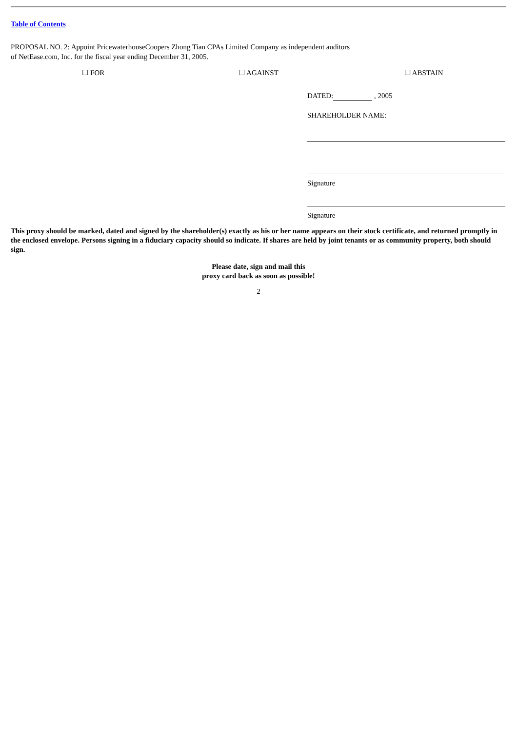Table of Contents
PROPOSAL NO. 2: Appoint PricewaterhouseCoopers Zhong Tian CPAs Limited Company as independent auditors of NetEase.com, Inc. for the fiscal year ending December 31, 2005.
☐ FOR ☐ AGAINST ☐ ABSTAIN
DATED: , 2005
SHAREHOLDER NAME:
Signature
Signature
This proxy should be marked, dated and signed by the shareholder(s) exactly as his or her name appears on their stock certificate, and returned promptly in the enclosed envelope. Persons signing in a fiduciary capacity should so indicate. If shares are held by joint tenants or as community property, both should sign.
Please date, sign and mail this
proxy card back as soon as possible!
2